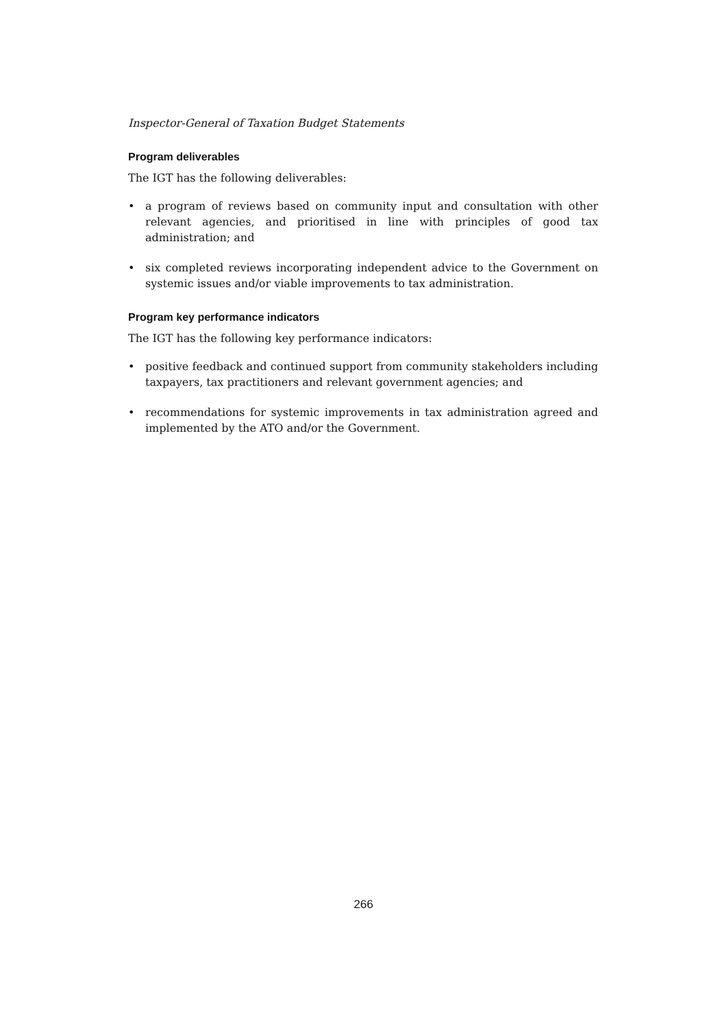Inspector-General of Taxation Budget Statements
Program deliverables
The IGT has the following deliverables:
• a program of reviews based on community input and consultation with other relevant agencies, and prioritised in line with principles of good tax administration; and
• six completed reviews incorporating independent advice to the Government on systemic issues and/or viable improvements to tax administration.
Program key performance indicators
The IGT has the following key performance indicators:
• positive feedback and continued support from community stakeholders including taxpayers, tax practitioners and relevant government agencies; and
• recommendations for systemic improvements in tax administration agreed and implemented by the ATO and/or the Government.
266